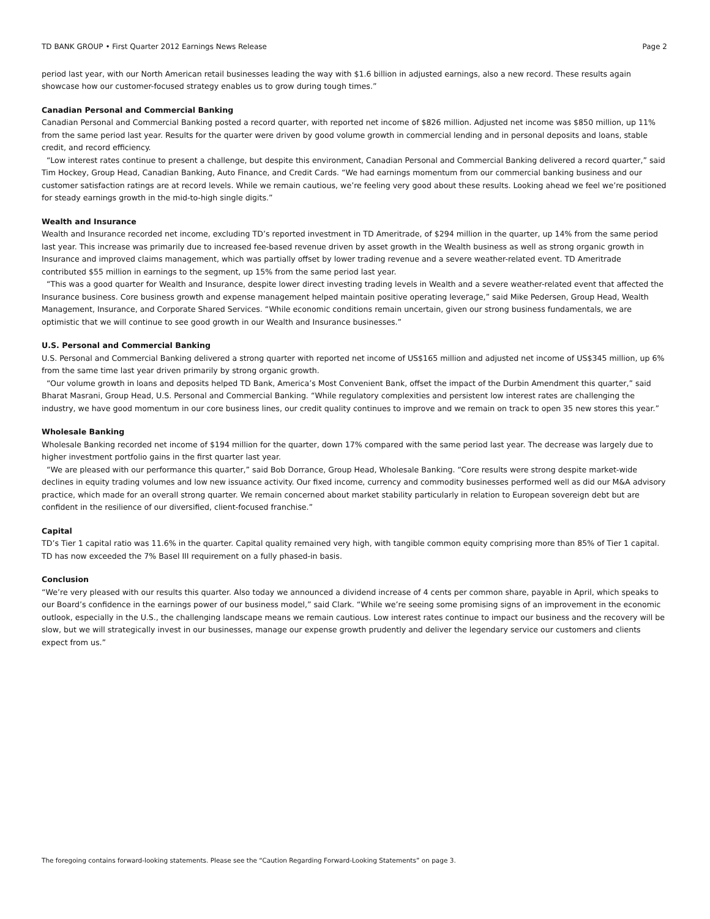TD BANK GROUP • First Quarter 2012 Earnings News Release Page 2
period last year, with our North American retail businesses leading the way with $1.6 billion in adjusted earnings, also a new record. These results again showcase how our customer-focused strategy enables us to grow during tough times.”
Canadian Personal and Commercial Banking
Canadian Personal and Commercial Banking posted a record quarter, with reported net income of $826 million. Adjusted net income was $850 million, up 11% from the same period last year. Results for the quarter were driven by good volume growth in commercial lending and in personal deposits and loans, stable credit, and record efficiency.
“Low interest rates continue to present a challenge, but despite this environment, Canadian Personal and Commercial Banking delivered a record quarter,” said Tim Hockey, Group Head, Canadian Banking, Auto Finance, and Credit Cards. “We had earnings momentum from our commercial banking business and our customer satisfaction ratings are at record levels. While we remain cautious, we’re feeling very good about these results. Looking ahead we feel we’re positioned for steady earnings growth in the mid-to-high single digits.”
Wealth and Insurance
Wealth and Insurance recorded net income, excluding TD’s reported investment in TD Ameritrade, of $294 million in the quarter, up 14% from the same period last year. This increase was primarily due to increased fee-based revenue driven by asset growth in the Wealth business as well as strong organic growth in Insurance and improved claims management, which was partially offset by lower trading revenue and a severe weather-related event. TD Ameritrade contributed $55 million in earnings to the segment, up 15% from the same period last year.
“This was a good quarter for Wealth and Insurance, despite lower direct investing trading levels in Wealth and a severe weather-related event that affected the Insurance business. Core business growth and expense management helped maintain positive operating leverage,” said Mike Pedersen, Group Head, Wealth Management, Insurance, and Corporate Shared Services. “While economic conditions remain uncertain, given our strong business fundamentals, we are optimistic that we will continue to see good growth in our Wealth and Insurance businesses.”
U.S. Personal and Commercial Banking
U.S. Personal and Commercial Banking delivered a strong quarter with reported net income of US$165 million and adjusted net income of US$345 million, up 6% from the same time last year driven primarily by strong organic growth.
“Our volume growth in loans and deposits helped TD Bank, America’s Most Convenient Bank, offset the impact of the Durbin Amendment this quarter,” said Bharat Masrani, Group Head, U.S. Personal and Commercial Banking. “While regulatory complexities and persistent low interest rates are challenging the industry, we have good momentum in our core business lines, our credit quality continues to improve and we remain on track to open 35 new stores this year.”
Wholesale Banking
Wholesale Banking recorded net income of $194 million for the quarter, down 17% compared with the same period last year. The decrease was largely due to higher investment portfolio gains in the first quarter last year.
“We are pleased with our performance this quarter,” said Bob Dorrance, Group Head, Wholesale Banking. “Core results were strong despite market-wide declines in equity trading volumes and low new issuance activity. Our fixed income, currency and commodity businesses performed well as did our M&A advisory practice, which made for an overall strong quarter. We remain concerned about market stability particularly in relation to European sovereign debt but are confident in the resilience of our diversified, client-focused franchise.”
Capital
TD’s Tier 1 capital ratio was 11.6% in the quarter. Capital quality remained very high, with tangible common equity comprising more than 85% of Tier 1 capital. TD has now exceeded the 7% Basel III requirement on a fully phased-in basis.
Conclusion
“We’re very pleased with our results this quarter. Also today we announced a dividend increase of 4 cents per common share, payable in April, which speaks to our Board’s confidence in the earnings power of our business model,” said Clark. “While we’re seeing some promising signs of an improvement in the economic outlook, especially in the U.S., the challenging landscape means we remain cautious. Low interest rates continue to impact our business and the recovery will be slow, but we will strategically invest in our businesses, manage our expense growth prudently and deliver the legendary service our customers and clients expect from us.”
The foregoing contains forward-looking statements. Please see the “Caution Regarding Forward-Looking Statements” on page 3.